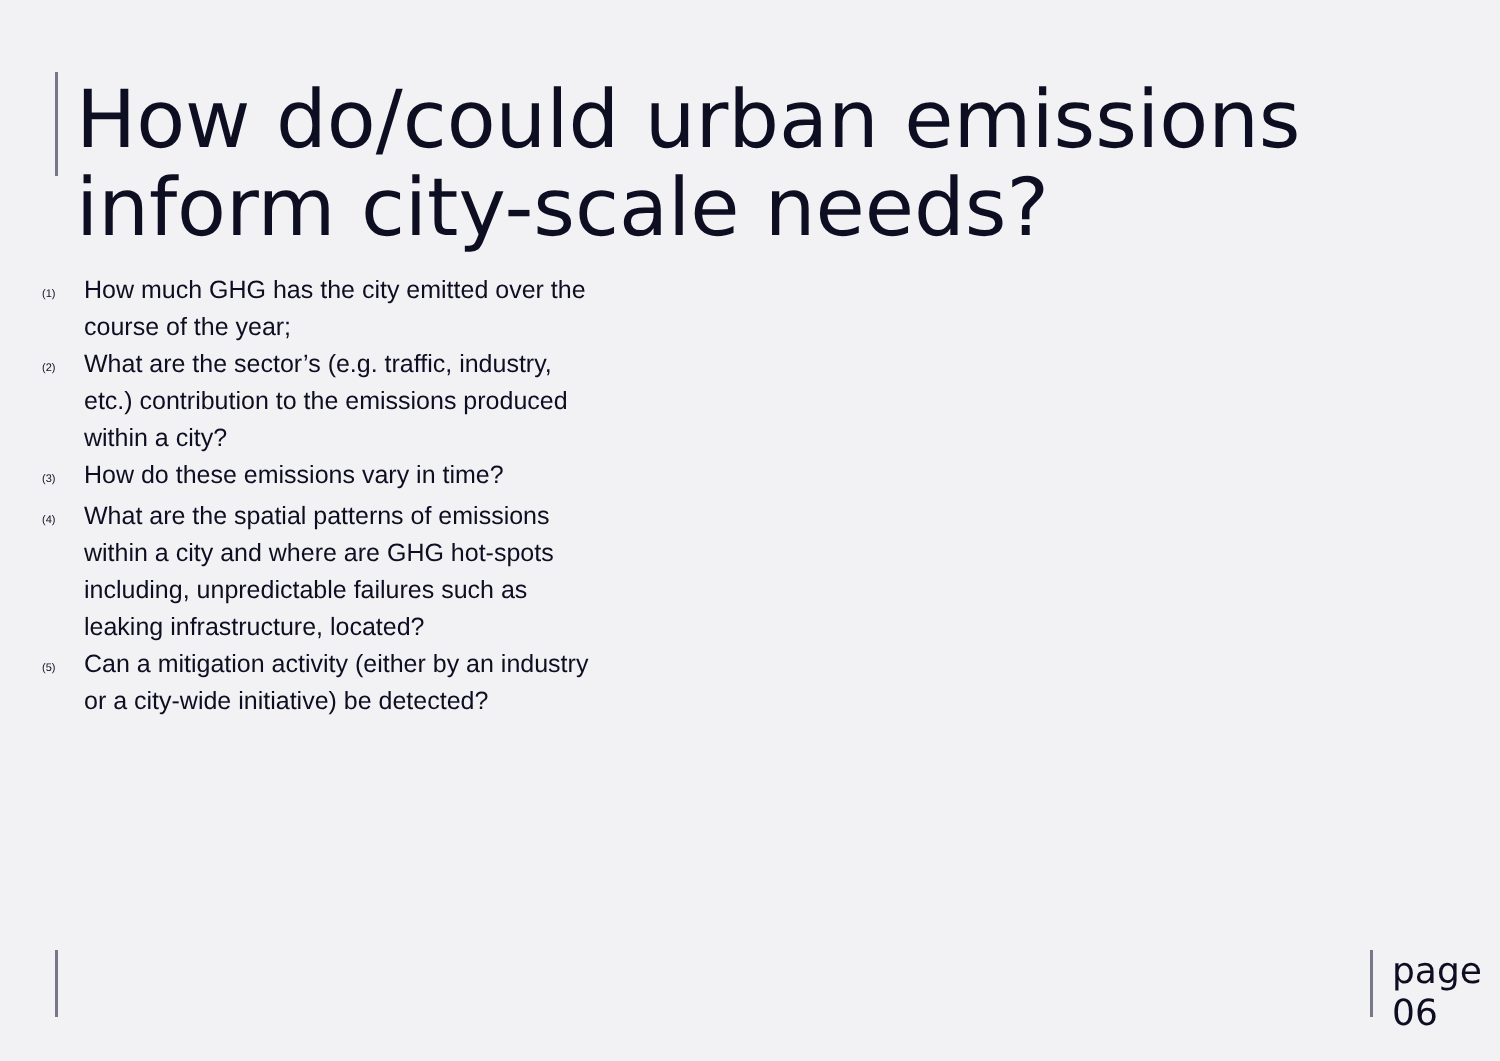How do/could urban emissions inform city-scale needs?
(1) How much GHG has the city emitted over the course of the year;
(2) What are the sector’s (e.g. traffic, industry, etc.) contribution to the emissions produced within a city?
(3) How do these emissions vary in time?
(4) What are the spatial patterns of emissions within a city and where are GHG hot-spots including, unpredictable failures such as leaking infrastructure, located?
(5) Can a mitigation activity (either by an industry or a city-wide initiative) be detected?
page
06